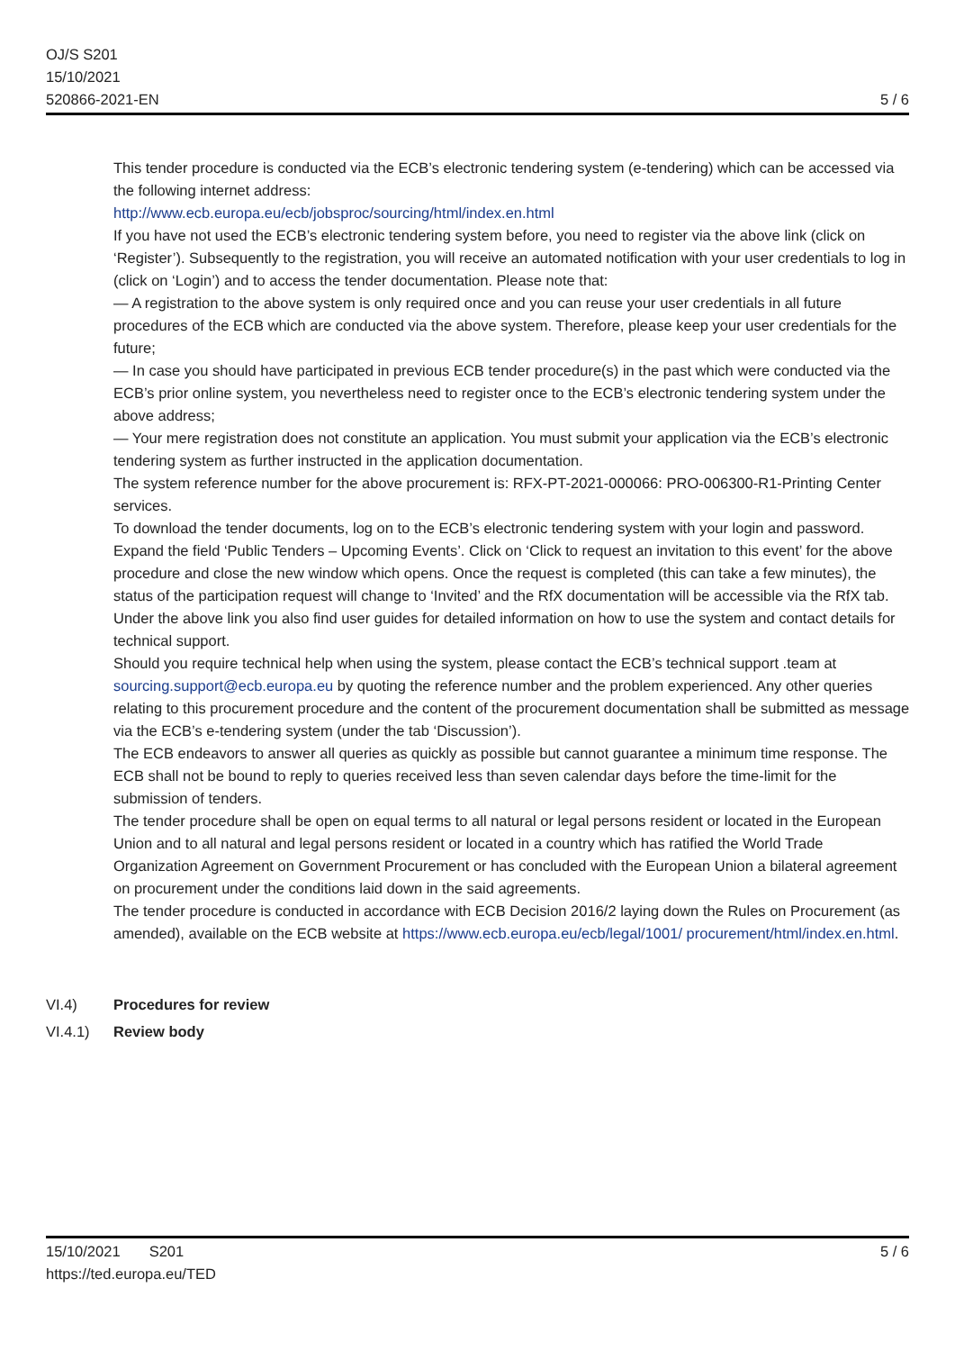OJ/S S201
15/10/2021
520866-2021-EN
5 / 6
This tender procedure is conducted via the ECB’s electronic tendering system (e-tendering) which can be accessed via the following internet address:
http://www.ecb.europa.eu/ecb/jobsproc/sourcing/html/index.en.html
If you have not used the ECB’s electronic tendering system before, you need to register via the above link (click on ‘Register’). Subsequently to the registration, you will receive an automated notification with your user credentials to log in (click on ‘Login’) and to access the tender documentation. Please note that:
— A registration to the above system is only required once and you can reuse your user credentials in all future procedures of the ECB which are conducted via the above system. Therefore, please keep your user credentials for the future;
— In case you should have participated in previous ECB tender procedure(s) in the past which were conducted via the ECB’s prior online system, you nevertheless need to register once to the ECB’s electronic tendering system under the above address;
— Your mere registration does not constitute an application. You must submit your application via the ECB’s electronic tendering system as further instructed in the application documentation.
The system reference number for the above procurement is: RFX-PT-2021-000066: PRO-006300-R1-Printing Center services.
To download the tender documents, log on to the ECB’s electronic tendering system with your login and password. Expand the field ‘Public Tenders – Upcoming Events’. Click on ‘Click to request an invitation to this event’ for the above procedure and close the new window which opens. Once the request is completed (this can take a few minutes), the status of the participation request will change to ‘Invited’ and the RfX documentation will be accessible via the RfX tab.
Under the above link you also find user guides for detailed information on how to use the system and contact details for technical support.
Should you require technical help when using the system, please contact the ECB’s technical support .team at sourcing.support@ecb.europa.eu by quoting the reference number and the problem experienced. Any other queries relating to this procurement procedure and the content of the procurement documentation shall be submitted as message via the ECB’s e-tendering system (under the tab ‘Discussion’).
The ECB endeavors to answer all queries as quickly as possible but cannot guarantee a minimum time response. The ECB shall not be bound to reply to queries received less than seven calendar days before the time-limit for the submission of tenders.
The tender procedure shall be open on equal terms to all natural or legal persons resident or located in the European Union and to all natural and legal persons resident or located in a country which has ratified the World Trade Organization Agreement on Government Procurement or has concluded with the European Union a bilateral agreement on procurement under the conditions laid down in the said agreements.
The tender procedure is conducted in accordance with ECB Decision 2016/2 laying down the Rules on Procurement (as amended), available on the ECB website at https://www.ecb.europa.eu/ecb/legal/1001/ procurement/html/index.en.html.
VI.4) Procedures for review
VI.4.1) Review body
15/10/2021 S201
https://ted.europa.eu/TED
5 / 6